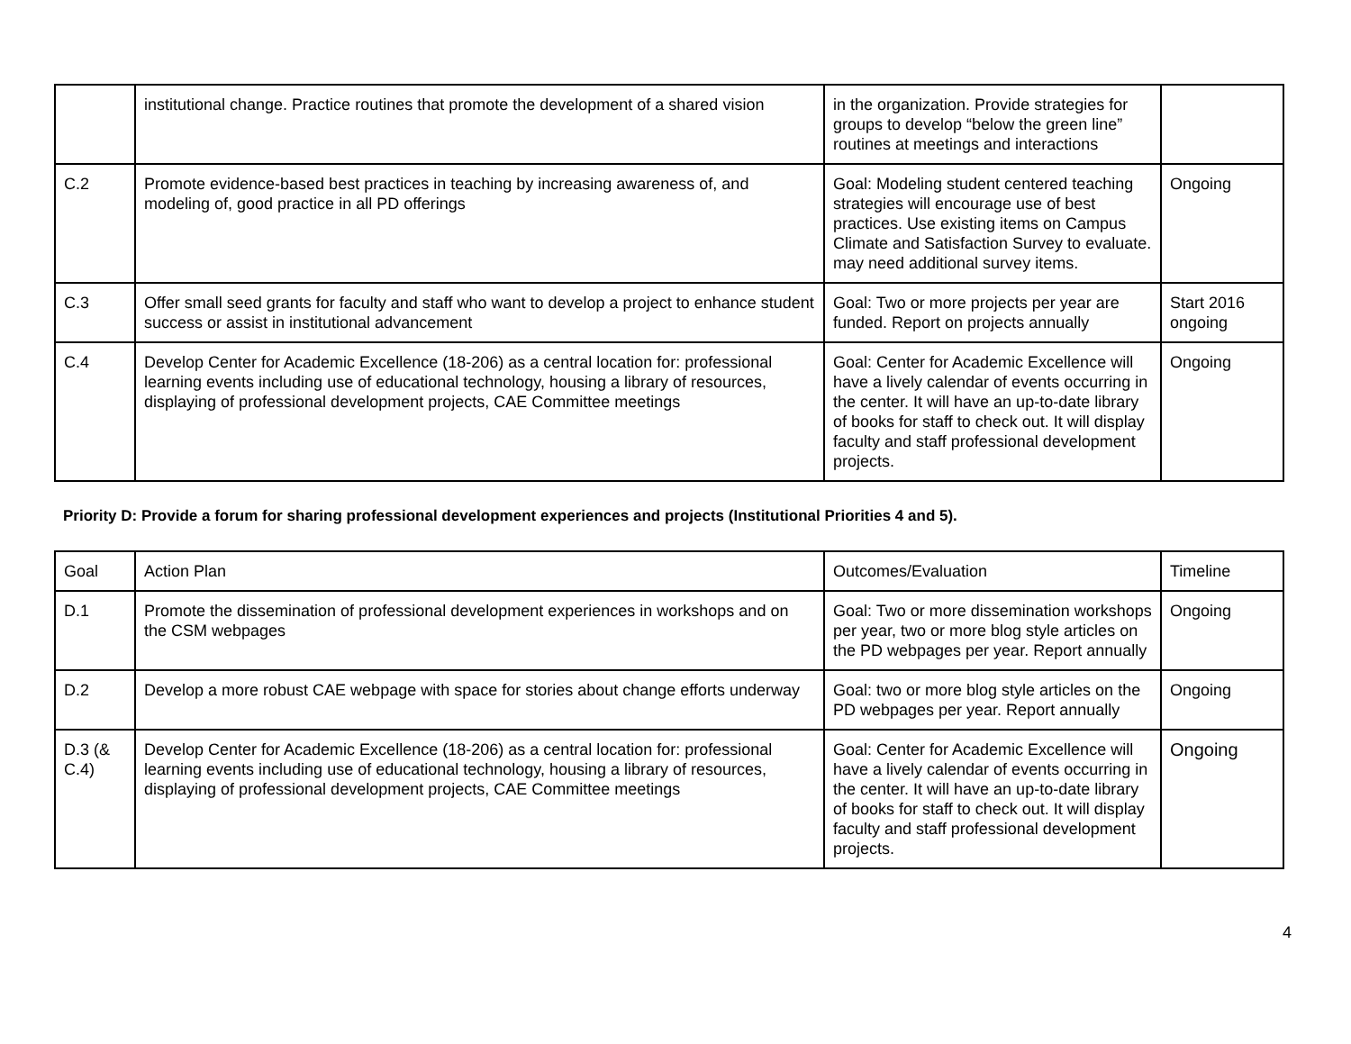| | institutional change. Practice routines that promote the development of a shared vision | in the organization. Provide strategies for groups to develop “below the green line” routines at meetings and interactions | |
| C.2 | Promote evidence-based best practices in teaching by increasing awareness of, and modeling of, good practice in all PD offerings | Goal: Modeling student centered teaching strategies will encourage use of best practices. Use existing items on Campus Climate and Satisfaction Survey to evaluate. may need additional survey items. | Ongoing |
| C.3 | Offer small seed grants for faculty and staff who want to develop a project to enhance student success or assist in institutional advancement | Goal: Two or more projects per year are funded. Report on projects annually | Start 2016 ongoing |
| C.4 | Develop Center for Academic Excellence (18-206) as a central location for: professional learning events including use of educational technology, housing a library of resources, displaying of professional development projects, CAE Committee meetings | Goal: Center for Academic Excellence will have a lively calendar of events occurring in the center. It will have an up-to-date library of books for staff to check out. It will display faculty and staff professional development projects. | Ongoing |
Priority D: Provide a forum for sharing professional development experiences and projects (Institutional Priorities 4 and 5).
| Goal | Action Plan | Outcomes/Evaluation | Timeline |
| D.1 | Promote the dissemination of professional development experiences in workshops and on the CSM webpages | Goal: Two or more dissemination workshops per year, two or more blog style articles on the PD webpages per year. Report annually | Ongoing |
| D.2 | Develop a more robust CAE webpage with space for stories about change efforts underway | Goal: two or more blog style articles on the PD webpages per year. Report annually | Ongoing |
| D.3 (& C.4) | Develop Center for Academic Excellence (18-206) as a central location for: professional learning events including use of educational technology, housing a library of resources, displaying of professional development projects, CAE Committee meetings | Goal: Center for Academic Excellence will have a lively calendar of events occurring in the center. It will have an up-to-date library of books for staff to check out. It will display faculty and staff professional development projects. | Ongoing |
4